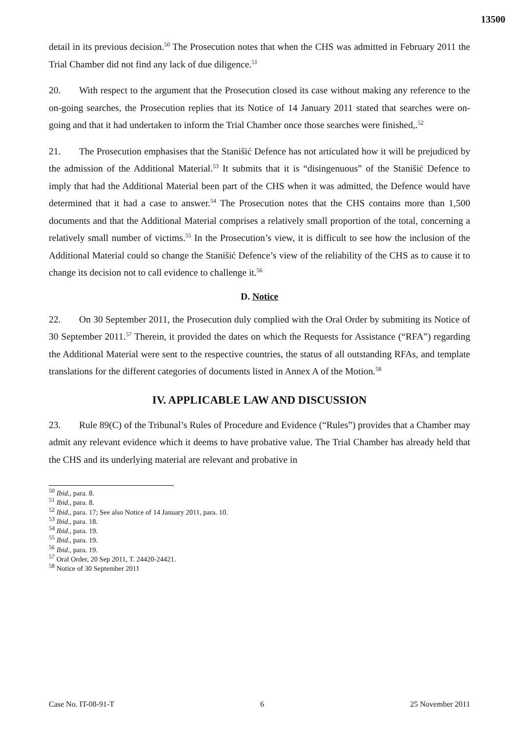13500
detail in its previous decision.<sup>50</sup> The Prosecution notes that when the CHS was admitted in February 2011 the Trial Chamber did not find any lack of due diligence.<sup>51</sup>
20. With respect to the argument that the Prosecution closed its case without making any reference to the on-going searches, the Prosecution replies that its Notice of 14 January 2011 stated that searches were on-going and that it had undertaken to inform the Trial Chamber once those searches were finished,.<sup>52</sup>
21. The Prosecution emphasises that the Stanišić Defence has not articulated how it will be prejudiced by the admission of the Additional Material.<sup>53</sup> It submits that it is “disingenuous” of the Stanišić Defence to imply that had the Additional Material been part of the CHS when it was admitted, the Defence would have determined that it had a case to answer.<sup>54</sup> The Prosecution notes that the CHS contains more than 1,500 documents and that the Additional Material comprises a relatively small proportion of the total, concerning a relatively small number of victims.<sup>55</sup> In the Prosecution’s view, it is difficult to see how the inclusion of the Additional Material could so change the Stanišić Defence’s view of the reliability of the CHS as to cause it to change its decision not to call evidence to challenge it.<sup>56</sup>
D. Notice
22. On 30 September 2011, the Prosecution duly complied with the Oral Order by submiting its Notice of 30 September 2011.<sup>57</sup> Therein, it provided the dates on which the Requests for Assistance (“RFA”) regarding the Additional Material were sent to the respective countries, the status of all outstanding RFAs, and template translations for the different categories of documents listed in Annex A of the Motion.<sup>58</sup>
IV. APPLICABLE LAW AND DISCUSSION
23. Rule 89(C) of the Tribunal’s Rules of Procedure and Evidence (“Rules”) provides that a Chamber may admit any relevant evidence which it deems to have probative value. The Trial Chamber has already held that the CHS and its underlying material are relevant and probative in
<sup>50</sup> Ibid., para. 8.
<sup>51</sup> Ibid., para. 8.
<sup>52</sup> Ibid., para. 17; See also Notice of 14 January 2011, para. 10.
<sup>53</sup> Ibid., para. 18.
<sup>54</sup> Ibid., para. 19.
<sup>55</sup> Ibid., para. 19.
<sup>56</sup> Ibid., para. 19.
<sup>57</sup> Oral Order, 20 Sep 2011, T. 24420-24421.
<sup>58</sup> Notice of 30 September 2011
Case No. IT-08-91-T 6 25 November 2011